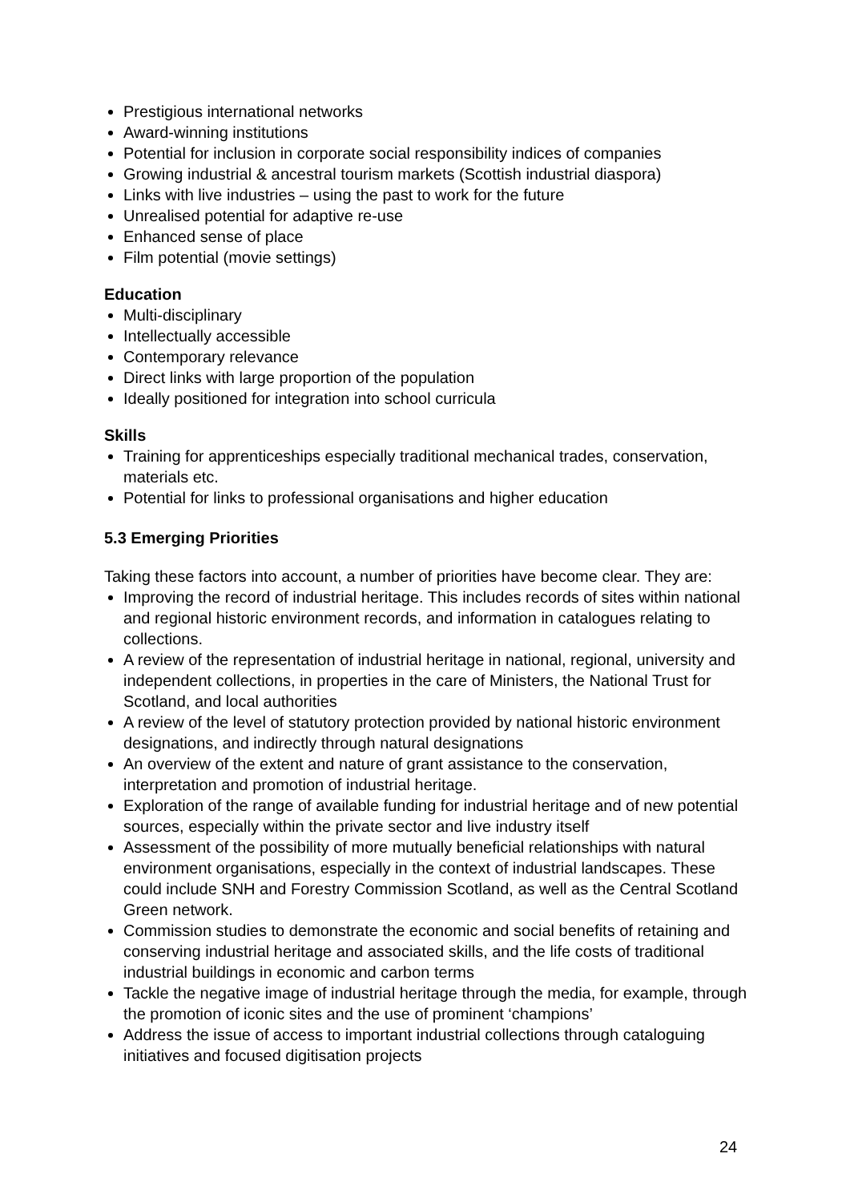Prestigious international networks
Award-winning institutions
Potential for inclusion in corporate social responsibility indices of companies
Growing industrial & ancestral tourism markets (Scottish industrial diaspora)
Links with live industries – using the past to work for the future
Unrealised potential for adaptive re-use
Enhanced sense of place
Film potential (movie settings)
Education
Multi-disciplinary
Intellectually accessible
Contemporary relevance
Direct links with large proportion of the population
Ideally positioned for integration into school curricula
Skills
Training for apprenticeships especially traditional mechanical trades, conservation, materials etc.
Potential for links to professional organisations and higher education
5.3 Emerging Priorities
Taking these factors into account, a number of priorities have become clear. They are:
Improving the record of industrial heritage. This includes records of sites within national and regional historic environment records, and information in catalogues relating to collections.
A review of the representation of industrial heritage in national, regional, university and independent collections, in properties in the care of Ministers, the National Trust for Scotland, and local authorities
A review of the level of statutory protection provided by national historic environment designations, and indirectly through natural designations
An overview of the extent and nature of grant assistance to the conservation, interpretation and promotion of industrial heritage.
Exploration of the range of available funding for industrial heritage and of new potential sources, especially within the private sector and live industry itself
Assessment of the possibility of more mutually beneficial relationships with natural environment organisations, especially in the context of industrial landscapes. These could include SNH and Forestry Commission Scotland, as well as the Central Scotland Green network.
Commission studies to demonstrate the economic and social benefits of retaining and conserving industrial heritage and associated skills, and the life costs of traditional industrial buildings in economic and carbon terms
Tackle the negative image of industrial heritage through the media, for example, through the promotion of iconic sites and the use of prominent ‘champions’
Address the issue of access to important industrial collections through cataloguing initiatives and focused digitisation projects
24